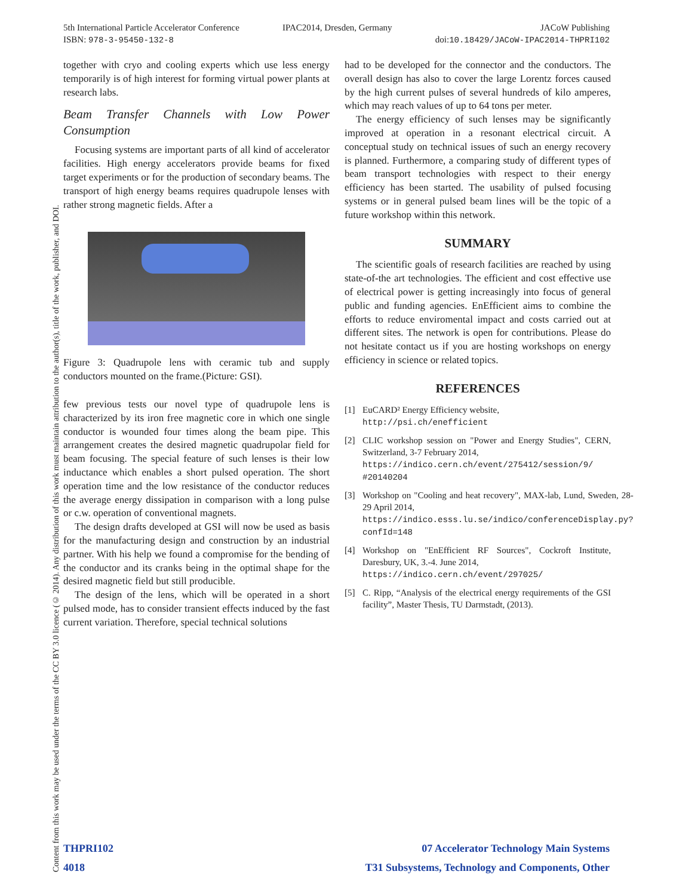5th International Particle Accelerator Conference
ISBN: 978-3-95450-132-8
IPAC2014, Dresden, Germany JACoW Publishing
doi:10.18429/JACoW-IPAC2014-THPRI102
Content from this work may be used under the terms of the CC BY 3.0 licence (© 2014). Any distribution of this work must maintain attribution to the author(s), title of the work, publisher, and DOI.
together with cryo and cooling experts which use less energy temporarily is of high interest for forming virtual power plants at research labs.
Beam Transfer Channels with Low Power Consumption
Focusing systems are important parts of all kind of accelerator facilities. High energy accelerators provide beams for fixed target experiments or for the production of secondary beams. The transport of high energy beams requires quadrupole lenses with rather strong magnetic fields. After a
Figure 3: Quadrupole lens with ceramic tub and supply conductors mounted on the frame.(Picture: GSI).
few previous tests our novel type of quadrupole lens is characterized by its iron free magnetic core in which one single conductor is wounded four times along the beam pipe. This arrangement creates the desired magnetic quadrupolar field for beam focusing. The special feature of such lenses is their low inductance which enables a short pulsed operation. The short operation time and the low resistance of the conductor reduces the average energy dissipation in comparison with a long pulse or c.w. operation of conventional magnets.
The design drafts developed at GSI will now be used as basis for the manufacturing design and construction by an industrial partner. With his help we found a compromise for the bending of the conductor and its cranks being in the optimal shape for the desired magnetic field but still producible.
The design of the lens, which will be operated in a short pulsed mode, has to consider transient effects induced by the fast current variation. Therefore, special technical solutions
had to be developed for the connector and the conductors. The overall design has also to cover the large Lorentz forces caused by the high current pulses of several hundreds of kilo amperes, which may reach values of up to 64 tons per meter.
The energy efficiency of such lenses may be significantly improved at operation in a resonant electrical circuit. A conceptual study on technical issues of such an energy recovery is planned. Furthermore, a comparing study of different types of beam transport technologies with respect to their energy efficiency has been started. The usability of pulsed focusing systems or in general pulsed beam lines will be the topic of a future workshop within this network.
SUMMARY
The scientific goals of research facilities are reached by using state-of-the art technologies. The efficient and cost effective use of electrical power is getting increasingly into focus of general public and funding agencies. EnEfficient aims to combine the efforts to reduce enviromental impact and costs carried out at different sites. The network is open for contributions. Please do not hesitate contact us if you are hosting workshops on energy efficiency in science or related topics.
REFERENCES
[1] EuCARD² Energy Efficiency website,
http://psi.ch/enefficient
[2] CLIC workshop session on "Power and Energy Studies", CERN, Switzerland, 3-7 February 2014,
https://indico.cern.ch/event/275412/session/9/ #20140204
[3] Workshop on "Cooling and heat recovery", MAX-lab, Lund, Sweden, 28-29 April 2014,
https://indico.esss.lu.se/indico/conferenceDisplay.py?confId=148
[4] Workshop on "EnEfficient RF Sources", Cockroft Institute, Daresbury, UK, 3.-4. June 2014,
https://indico.cern.ch/event/297025/
[5] C. Ripp, “Analysis of the electrical energy requirements of the GSI facility”, Master Thesis, TU Darmstadt, (2013).
THPRI102
4018
07 Accelerator Technology Main Systems
T31 Subsystems, Technology and Components, Other